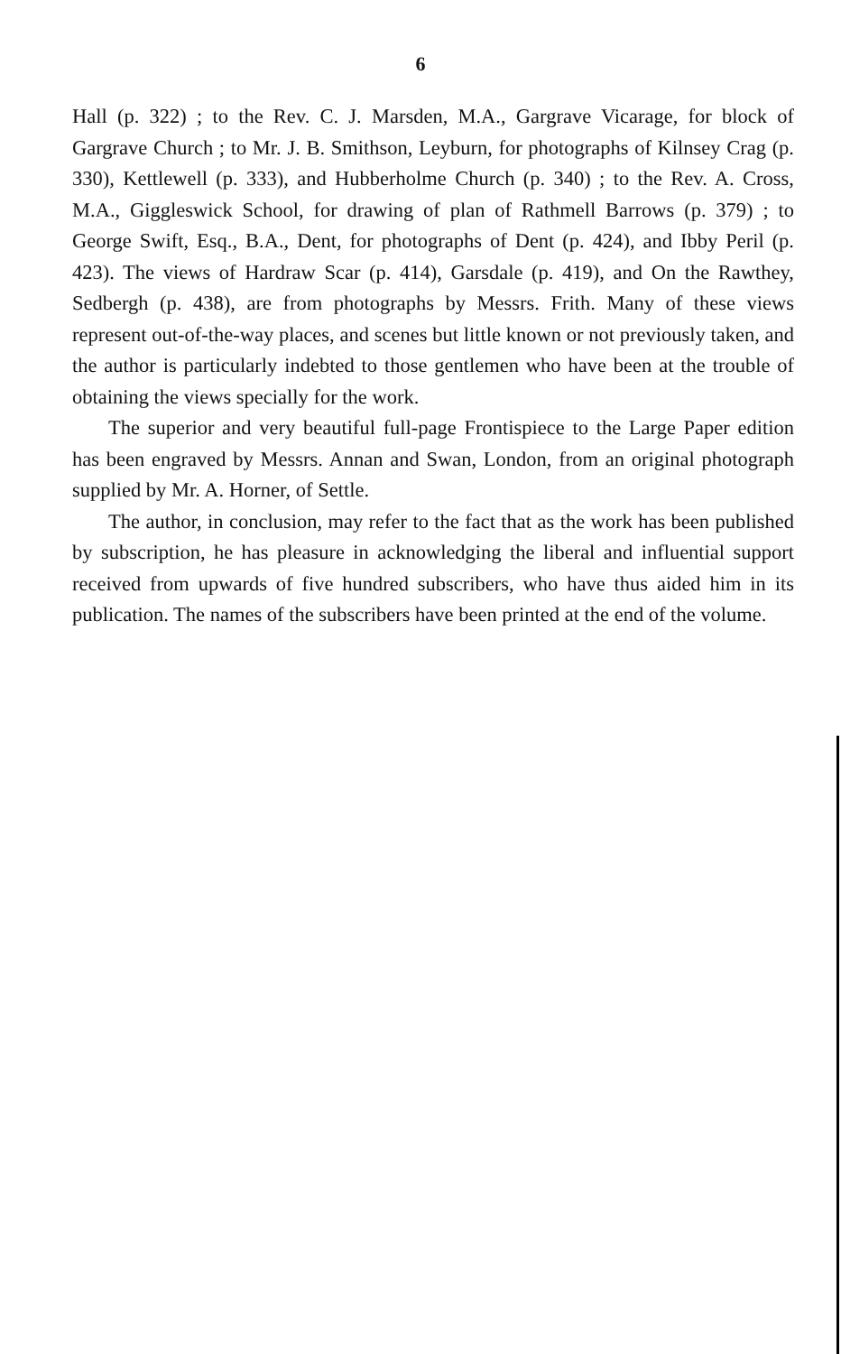6
Hall (p. 322) ; to the Rev. C. J. Marsden, M.A., Gargrave Vicarage, for block of Gargrave Church ; to Mr. J. B. Smithson, Leyburn, for photographs of Kilnsey Crag (p. 330), Kettlewell (p. 333), and Hubberholme Church (p. 340) ; to the Rev. A. Cross, M.A., Giggleswick School, for drawing of plan of Rathmell Barrows (p. 379) ; to George Swift, Esq., B.A., Dent, for photographs of Dent (p. 424), and Ibby Peril (p. 423). The views of Hardraw Scar (p. 414), Garsdale (p. 419), and On the Rawthey, Sedbergh (p. 438), are from photographs by Messrs. Frith. Many of these views represent out-of-the-way places, and scenes but little known or not previously taken, and the author is particularly indebted to those gentlemen who have been at the trouble of obtaining the views specially for the work.
The superior and very beautiful full-page Frontispiece to the Large Paper edition has been engraved by Messrs. Annan and Swan, London, from an original photograph supplied by Mr. A. Horner, of Settle.
The author, in conclusion, may refer to the fact that as the work has been published by subscription, he has pleasure in acknowledging the liberal and influential support received from upwards of five hundred subscribers, who have thus aided him in its publication. The names of the subscribers have been printed at the end of the volume.